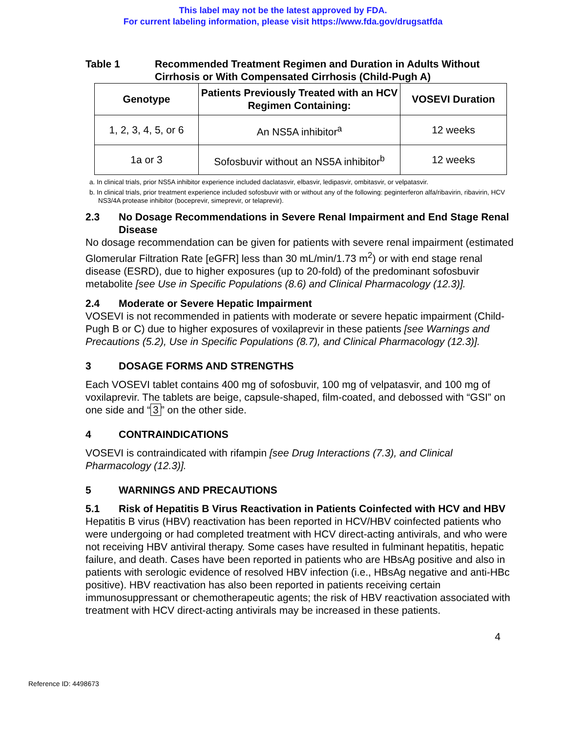This label may not be the latest approved by FDA.
For current labeling information, please visit https://www.fda.gov/drugsatfda
Table 1 Recommended Treatment Regimen and Duration in Adults Without Cirrhosis or With Compensated Cirrhosis (Child-Pugh A)
| Genotype | Patients Previously Treated with an HCV Regimen Containing: | VOSEVI Duration |
| --- | --- | --- |
| 1, 2, 3, 4, 5, or 6 | An NS5A inhibitor<sup>a</sup> | 12 weeks |
| 1a or 3 | Sofosbuvir without an NS5A inhibitor<sup>b</sup> | 12 weeks |
a. In clinical trials, prior NS5A inhibitor experience included daclatasvir, elbasvir, ledipasvir, ombitasvir, or velpatasvir.
b. In clinical trials, prior treatment experience included sofosbuvir with or without any of the following: peginterferon alfa/ribavirin, ribavirin, HCV NS3/4A protease inhibitor (boceprevir, simeprevir, or telaprevir).
2.3 No Dosage Recommendations in Severe Renal Impairment and End Stage Renal Disease
No dosage recommendation can be given for patients with severe renal impairment (estimated Glomerular Filtration Rate [eGFR] less than 30 mL/min/1.73 m<sup>2</sup>) or with end stage renal disease (ESRD), due to higher exposures (up to 20-fold) of the predominant sofosbuvir metabolite [see Use in Specific Populations (8.6) and Clinical Pharmacology (12.3)].
2.4 Moderate or Severe Hepatic Impairment
VOSEVI is not recommended in patients with moderate or severe hepatic impairment (Child-Pugh B or C) due to higher exposures of voxilaprevir in these patients [see Warnings and Precautions (5.2), Use in Specific Populations (8.7), and Clinical Pharmacology (12.3)].
3 DOSAGE FORMS AND STRENGTHS
Each VOSEVI tablet contains 400 mg of sofosbuvir, 100 mg of velpatasvir, and 100 mg of voxilaprevir. The tablets are beige, capsule-shaped, film-coated, and debossed with “GSI” on one side and “3” on the other side.
4 CONTRAINDICATIONS
VOSEVI is contraindicated with rifampin [see Drug Interactions (7.3), and Clinical Pharmacology (12.3)].
5 WARNINGS AND PRECAUTIONS
5.1 Risk of Hepatitis B Virus Reactivation in Patients Coinfected with HCV and HBV
Hepatitis B virus (HBV) reactivation has been reported in HCV/HBV coinfected patients who were undergoing or had completed treatment with HCV direct-acting antivirals, and who were not receiving HBV antiviral therapy. Some cases have resulted in fulminant hepatitis, hepatic failure, and death. Cases have been reported in patients who are HBsAg positive and also in patients with serologic evidence of resolved HBV infection (i.e., HBsAg negative and anti-HBc positive). HBV reactivation has also been reported in patients receiving certain immunosuppressant or chemotherapeutic agents; the risk of HBV reactivation associated with treatment with HCV direct-acting antivirals may be increased in these patients.
4
Reference ID: 4498673